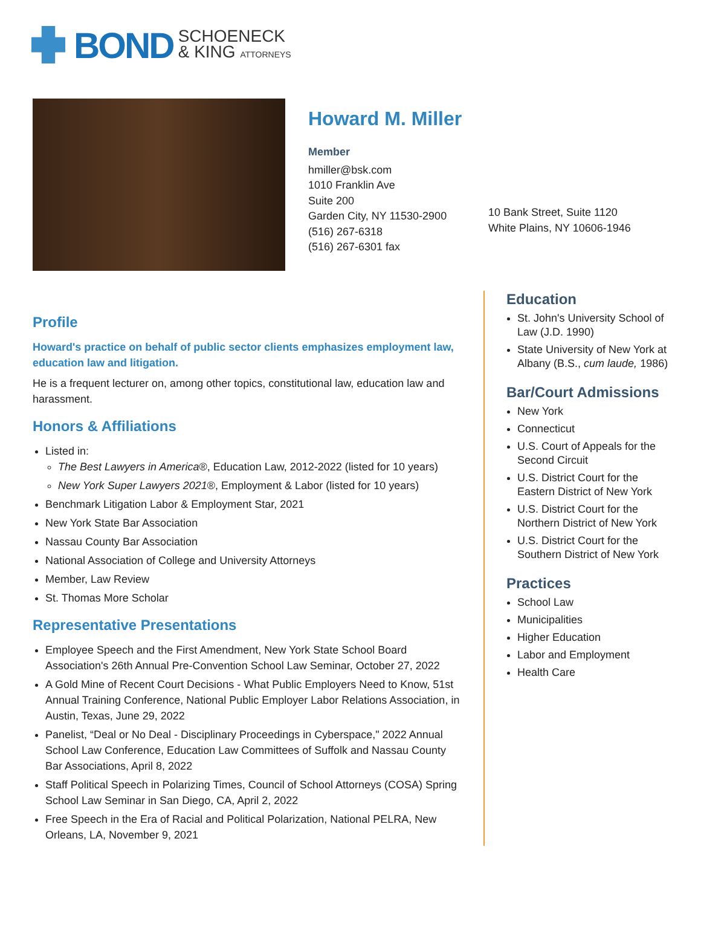BOND SCHOENECK
& KING ATTORNEYS
Howard M. Miller
Member
hmiller@bsk.com
1010 Franklin Ave
Suite 200
Garden City, NY 11530-2900
(516) 267-6318
(516) 267-6301 fax
10 Bank Street, Suite 1120
White Plains, NY 10606-1946
Profile
Howard's practice on behalf of public sector clients emphasizes employment law, education law and litigation.
He is a frequent lecturer on, among other topics, constitutional law, education law and harassment.
Honors & Affiliations
Listed in:
The Best Lawyers in America®, Education Law, 2012-2022 (listed for 10 years)
New York Super Lawyers 2021®, Employment & Labor (listed for 10 years)
Benchmark Litigation Labor & Employment Star, 2021
New York State Bar Association
Nassau County Bar Association
National Association of College and University Attorneys
Member, Law Review
St. Thomas More Scholar
Representative Presentations
Employee Speech and the First Amendment, New York State School Board Association's 26th Annual Pre-Convention School Law Seminar, October 27, 2022
A Gold Mine of Recent Court Decisions - What Public Employers Need to Know, 51st Annual Training Conference, National Public Employer Labor Relations Association, in Austin, Texas, June 29, 2022
Panelist, “Deal or No Deal - Disciplinary Proceedings in Cyberspace," 2022 Annual School Law Conference, Education Law Committees of Suffolk and Nassau County Bar Associations, April 8, 2022
Staff Political Speech in Polarizing Times, Council of School Attorneys (COSA) Spring School Law Seminar in San Diego, CA, April 2, 2022
Free Speech in the Era of Racial and Political Polarization, National PELRA, New Orleans, LA, November 9, 2021
Education
St. John's University School of Law (J.D. 1990)
State University of New York at Albany (B.S., cum laude, 1986)
Bar/Court Admissions
New York
Connecticut
U.S. Court of Appeals for the Second Circuit
U.S. District Court for the Eastern District of New York
U.S. District Court for the Northern District of New York
U.S. District Court for the Southern District of New York
Practices
School Law
Municipalities
Higher Education
Labor and Employment
Health Care